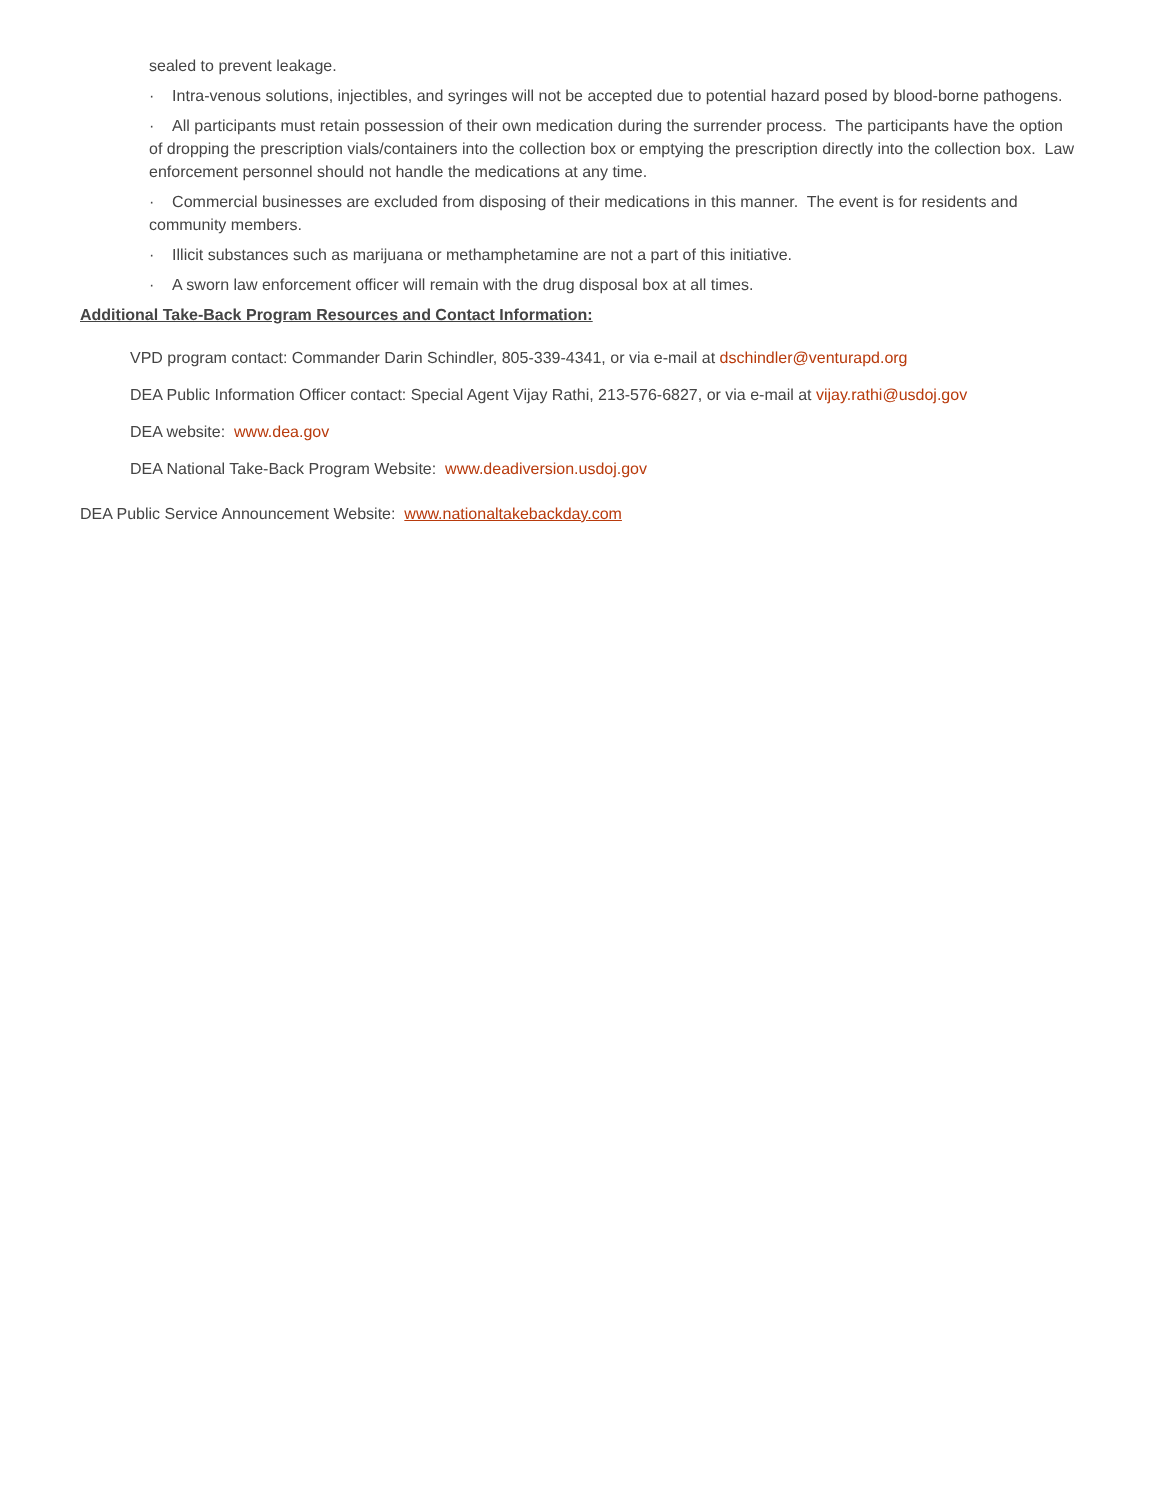sealed to prevent leakage.
· Intra-venous solutions, injectibles, and syringes will not be accepted due to potential hazard posed by blood-borne pathogens.
· All participants must retain possession of their own medication during the surrender process. The participants have the option of dropping the prescription vials/containers into the collection box or emptying the prescription directly into the collection box. Law enforcement personnel should not handle the medications at any time.
· Commercial businesses are excluded from disposing of their medications in this manner. The event is for residents and community members.
· Illicit substances such as marijuana or methamphetamine are not a part of this initiative.
· A sworn law enforcement officer will remain with the drug disposal box at all times.
Additional Take-Back Program Resources and Contact Information:
VPD program contact: Commander Darin Schindler, 805-339-4341, or via e-mail at dschindler@venturapd.org
DEA Public Information Officer contact: Special Agent Vijay Rathi, 213-576-6827, or via e-mail at vijay.rathi@usdoj.gov
DEA website: www.dea.gov
DEA National Take-Back Program Website: www.deadiversion.usdoj.gov
DEA Public Service Announcement Website: www.nationaltakebackday.com